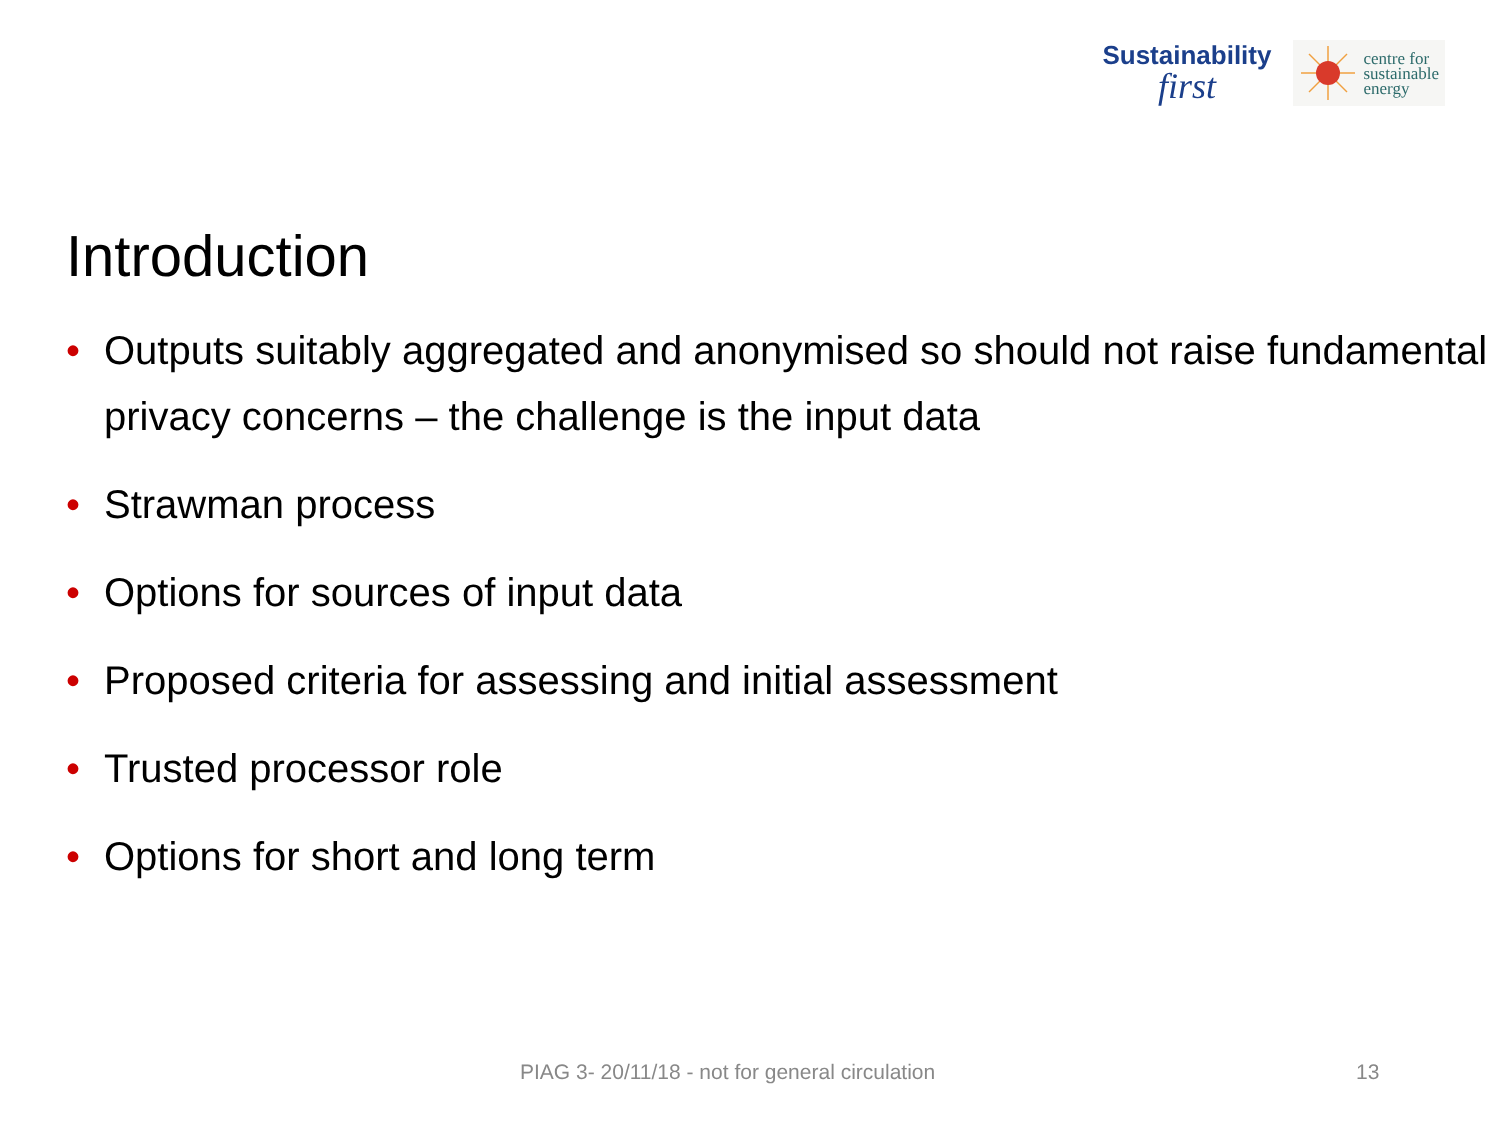Sustainability
first
centre for
sustainable
energy
Introduction
• Outputs suitably aggregated and anonymised so should not raise fundamental privacy concerns – the challenge is the input data
• Strawman process
• Options for sources of input data
• Proposed criteria for assessing and initial assessment
• Trusted processor role
• Options for short and long term
PIAG 3- 20/11/18 - not for general circulation 13